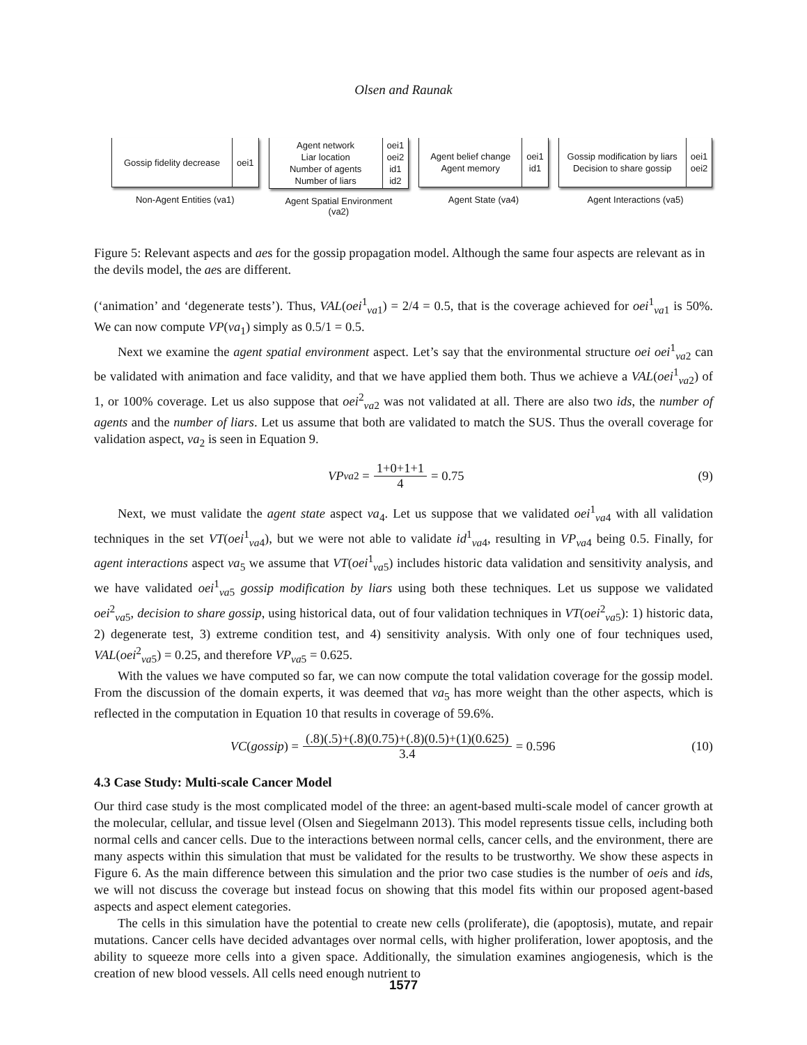Olsen and Raunak
Gossip fidelity decrease
oei1
Non-Agent Entities (va1)
Agent network
Liar location
Number of agents
Number of liars
oei1
oei2
id1
id2
Agent Spatial Environment
(va2)
Agent belief change
Agent memory
oei1
id1
Agent State (va4)
Gossip modification by liars
Decision to share gossip
oei1
oei2
Agent Interactions (va5)
Figure 5: Relevant aspects and aes for the gossip propagation model. Although the same four aspects are relevant as in the devils model, the aes are different.
(‘animation’ and ‘degenerate tests’). Thus, VAL(oei<sup>1</sup><sub>va1</sub>) = 2/4 = 0.5, that is the coverage achieved for oei<sup>1</sup><sub>va1</sub> is 50%. We can now compute VP(va<sub>1</sub>) simply as 0.5/1 = 0.5.
Next we examine the agent spatial environment aspect. Let’s say that the environmental structure oei oei<sup>1</sup><sub>va2</sub> can be validated with animation and face validity, and that we have applied them both. Thus we achieve a VAL(oei<sup>1</sup><sub>va2</sub>) of 1, or 100% coverage. Let us also suppose that oei<sup>2</sup><sub>va2</sub> was not validated at all. There are also two ids, the number of agents and the number of liars. Let us assume that both are validated to match the SUS. Thus the overall coverage for validation aspect, va<sub>2</sub> is seen in Equation 9.
VP<sub>va2</sub> = 1+0+1+1 4 = 0.75 (9)
Next, we must validate the agent state aspect va<sub>4</sub>. Let us suppose that we validated oei<sup>1</sup><sub>va4</sub> with all validation techniques in the set VT(oei<sup>1</sup><sub>va4</sub>), but we were not able to validate id<sup>1</sup><sub>va4</sub>, resulting in VP<sub>va4</sub> being 0.5. Finally, for agent interactions aspect va<sub>5</sub> we assume that VT(oei<sup>1</sup><sub>va5</sub>) includes historic data validation and sensitivity analysis, and we have validated oei<sup>1</sup><sub>va5</sub> gossip modification by liars using both these techniques. Let us suppose we validated oei<sup>2</sup><sub>va5</sub>, decision to share gossip, using historical data, out of four validation techniques in VT(oei<sup>2</sup><sub>va5</sub>): 1) historic data, 2) degenerate test, 3) extreme condition test, and 4) sensitivity analysis. With only one of four techniques used, VAL(oei<sup>2</sup><sub>va5</sub>) = 0.25, and therefore VP<sub>va5</sub> = 0.625.
With the values we have computed so far, we can now compute the total validation coverage for the gossip model. From the discussion of the domain experts, it was deemed that va<sub>5</sub> has more weight than the other aspects, which is reflected in the computation in Equation 10 that results in coverage of 59.6%.
VC (gossip) = (.8)(.5)+(.8)(0.75)+(.8)(0.5)+(1)(0.625) 3.4 = 0.596
(10)
4.3 Case Study: Multi-scale Cancer Model
Our third case study is the most complicated model of the three: an agent-based multi-scale model of cancer growth at the molecular, cellular, and tissue level (Olsen and Siegelmann 2013). This model represents tissue cells, including both normal cells and cancer cells. Due to the interactions between normal cells, cancer cells, and the environment, there are many aspects within this simulation that must be validated for the results to be trustworthy. We show these aspects in Figure 6. As the main difference between this simulation and the prior two case studies is the number of oeis and ids, we will not discuss the coverage but instead focus on showing that this model fits within our proposed agent-based aspects and aspect element categories.
The cells in this simulation have the potential to create new cells (proliferate), die (apoptosis), mutate, and repair mutations. Cancer cells have decided advantages over normal cells, with higher proliferation, lower apoptosis, and the ability to squeeze more cells into a given space. Additionally, the simulation examines angiogenesis, which is the creation of new blood vessels. All cells need enough nutrient to
1577